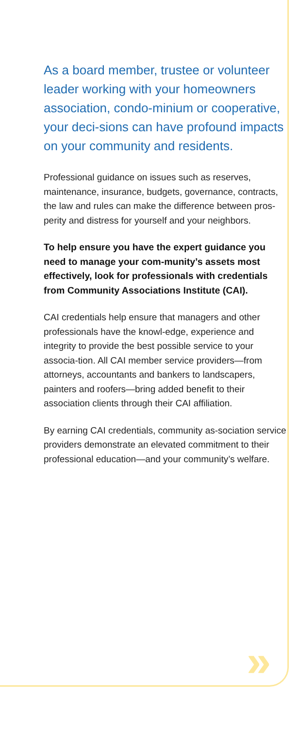As a board member, trustee or volunteer leader working with your homeowners association, condo-minium or cooperative, your deci-sions can have profound impacts on your community and residents.
Professional guidance on issues such as reserves, maintenance, insurance, budgets, governance, contracts, the law and rules can make the difference between pros-perity and distress for yourself and your neighbors.
To help ensure you have the expert guidance you need to manage your com-munity’s assets most effectively, look for professionals with credentials from Community Associations Institute (CAI).
CAI credentials help ensure that managers and other professionals have the knowl-edge, experience and integrity to provide the best possible service to your associa-tion. All CAI member service providers—from attorneys, accountants and bankers to landscapers, painters and roofers—bring added benefit to their association clients through their CAI affiliation.
By earning CAI credentials, community as-sociation service providers demonstrate an elevated commitment to their professional education—and your community’s welfare.
»